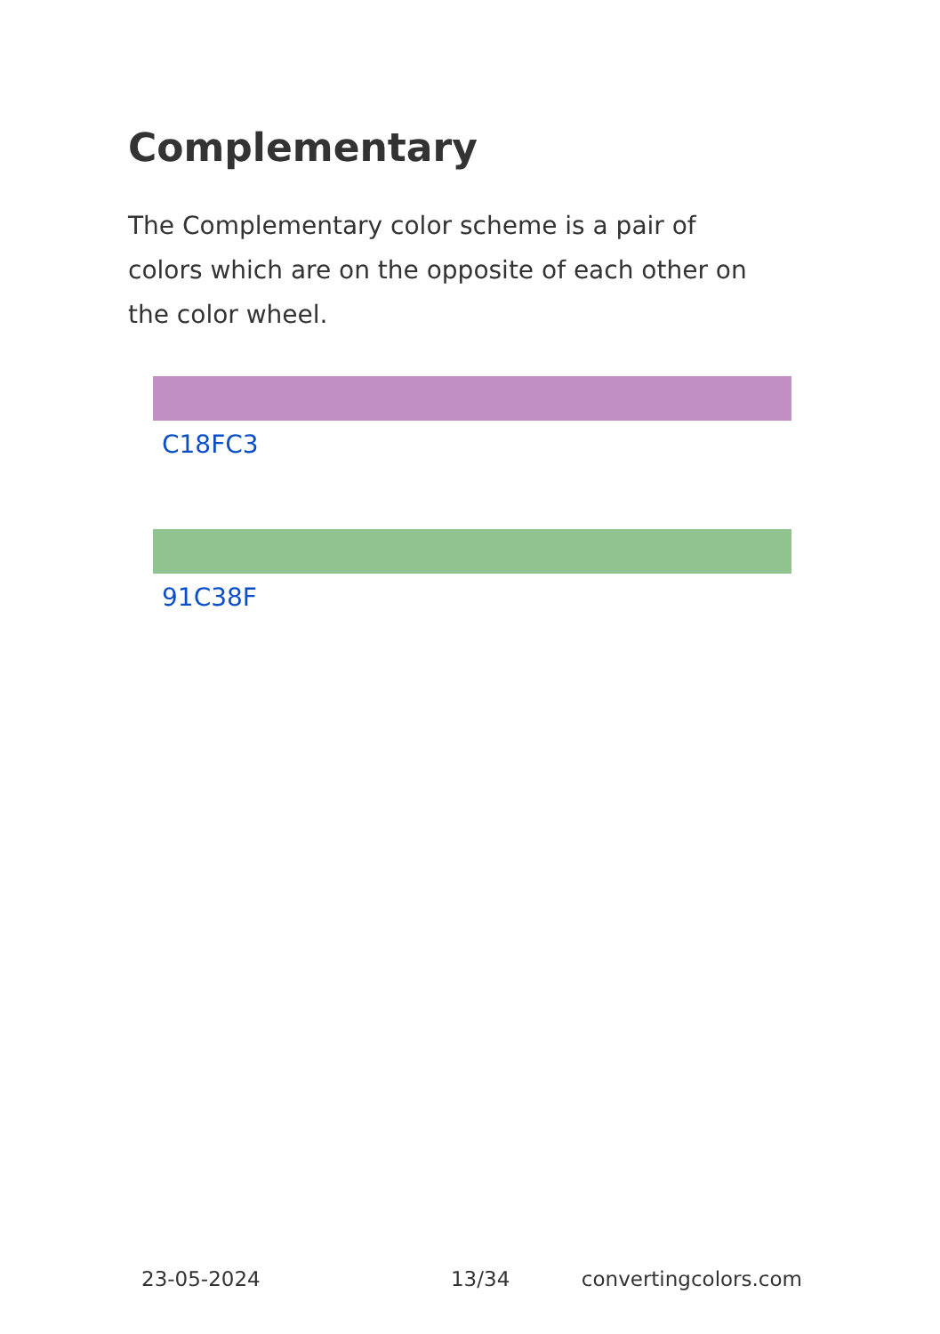Complementary
The Complementary color scheme is a pair of colors which are on the opposite of each other on the color wheel.
C18FC3
91C38F
23-05-2024 13/34 convertingcolors.com